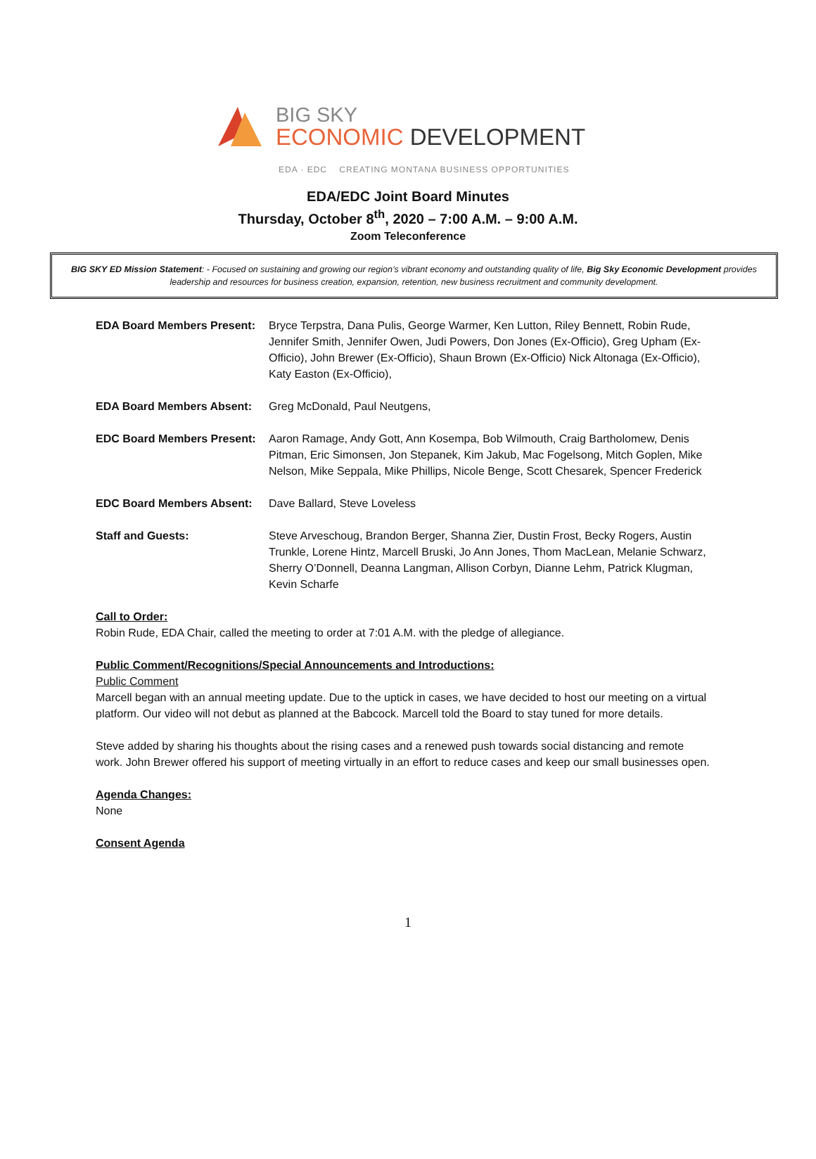BIG SKY
ECONOMIC DEVELOPMENT
EDA · EDC CREATING MONTANA BUSINESS OPPORTUNITIES
EDA/EDC Joint Board Minutes
Thursday, October 8<sup>th</sup>, 2020 – 7:00 A.M. – 9:00 A.M.
Zoom Teleconference
BIG SKY ED Mission Statement: - Focused on sustaining and growing our region’s vibrant economy and outstanding quality of life, Big Sky Economic Development provides leadership and resources for business creation, expansion, retention, new business recruitment and community development.
EDA Board Members Present:
Bryce Terpstra, Dana Pulis, George Warmer, Ken Lutton, Riley Bennett, Robin Rude, Jennifer Smith, Jennifer Owen, Judi Powers, Don Jones (Ex-Officio), Greg Upham (Ex-Officio), John Brewer (Ex-Officio), Shaun Brown (Ex-Officio) Nick Altonaga (Ex-Officio), Katy Easton (Ex-Officio),
EDA Board Members Absent: Greg McDonald, Paul Neutgens,
EDC Board Members Present:
Aaron Ramage, Andy Gott, Ann Kosempa, Bob Wilmouth, Craig Bartholomew, Denis Pitman, Eric Simonsen, Jon Stepanek, Kim Jakub, Mac Fogelsong, Mitch Goplen, Mike Nelson, Mike Seppala, Mike Phillips, Nicole Benge, Scott Chesarek, Spencer Frederick
EDC Board Members Absent: Dave Ballard, Steve Loveless
Staff and Guests: Steve Arveschoug, Brandon Berger, Shanna Zier, Dustin Frost, Becky Rogers, Austin Trunkle, Lorene Hintz, Marcell Bruski, Jo Ann Jones, Thom MacLean, Melanie Schwarz, Sherry O’Donnell, Deanna Langman, Allison Corbyn, Dianne Lehm, Patrick Klugman, Kevin Scharfe
Call to Order:
Robin Rude, EDA Chair, called the meeting to order at 7:01 A.M. with the pledge of allegiance.
Public Comment/Recognitions/Special Announcements and Introductions:
Public Comment
Marcell began with an annual meeting update. Due to the uptick in cases, we have decided to host our meeting on a virtual platform. Our video will not debut as planned at the Babcock. Marcell told the Board to stay tuned for more details.
Steve added by sharing his thoughts about the rising cases and a renewed push towards social distancing and remote work. John Brewer offered his support of meeting virtually in an effort to reduce cases and keep our small businesses open.
Agenda Changes:
None
Consent Agenda
1